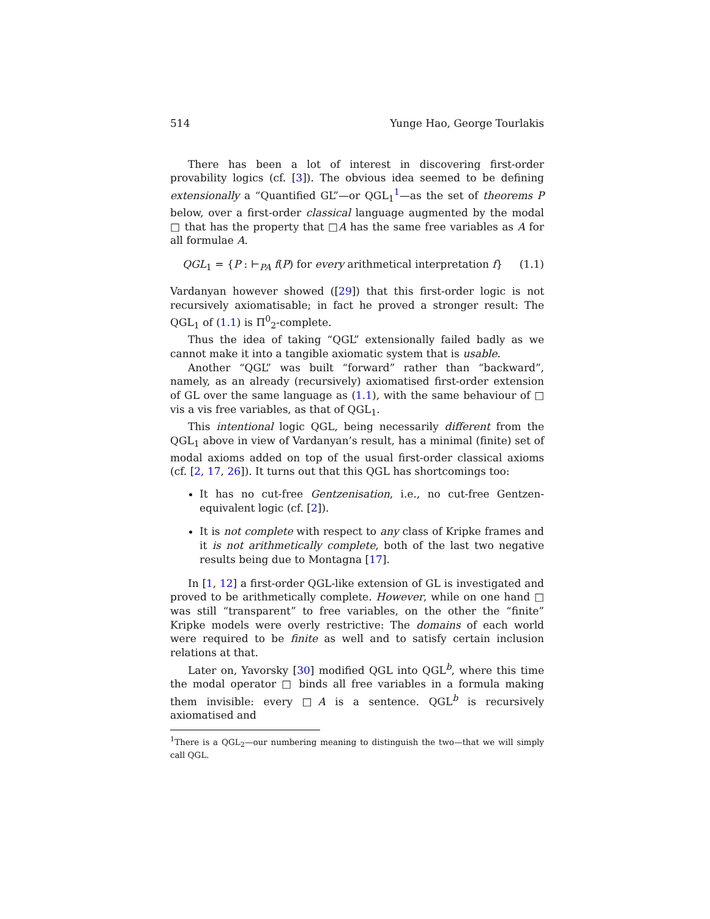514 Yunge Hao, George Tourlakis
There has been a lot of interest in discovering first-order provability logics (cf. [3]). The obvious idea seemed to be defining extensionally a “Quantified GL”—or QGL<sub>1</sub><sup>1</sup>—as the set of theorems P below, over a first-order classical language augmented by the modal □ that has the property that □A has the same free variables as A for all formulae A.
QGL<sub>1</sub> = {P : ⊢<sub>PA</sub> f(P) for every arithmetical interpretation f} (1.1)
Vardanyan however showed ([29]) that this first-order logic is not recursively axiomatisable; in fact he proved a stronger result: The QGL<sub>1</sub> of (1.1) is Π<sup>0</sup><sub>2</sub>-complete.
Thus the idea of taking “QGL” extensionally failed badly as we cannot make it into a tangible axiomatic system that is usable.
Another “QGL” was built “forward” rather than “backward”, namely, as an already (recursively) axiomatised first-order extension of GL over the same language as (1.1), with the same behaviour of □ vis a vis free variables, as that of QGL<sub>1</sub>.
This intentional logic QGL, being necessarily different from the QGL<sub>1</sub> above in view of Vardanyan’s result, has a minimal (finite) set of modal axioms added on top of the usual first-order classical axioms (cf. [2, 17, 26]). It turns out that this QGL has shortcomings too:
It has no cut-free Gentzenisation, i.e., no cut-free Gentzen-equivalent logic (cf. [2]).
It is not complete with respect to any class of Kripke frames and it is not arithmetically complete, both of the last two negative results being due to Montagna [17].
In [1, 12] a first-order QGL-like extension of GL is investigated and proved to be arithmetically complete. However, while on one hand □ was still “transparent” to free variables, on the other the “finite” Kripke models were overly restrictive: The domains of each world were required to be finite as well and to satisfy certain inclusion relations at that.
Later on, Yavorsky [30] modified QGL into QGL<sup>b</sup>, where this time the modal operator □ binds all free variables in a formula making them invisible: every □A is a sentence. QGL<sup>b</sup> is recursively axiomatised and
<sup>1</sup> There is a QGL<sub>2</sub>—our numbering meaning to distinguish the two—that we will simply call QGL.